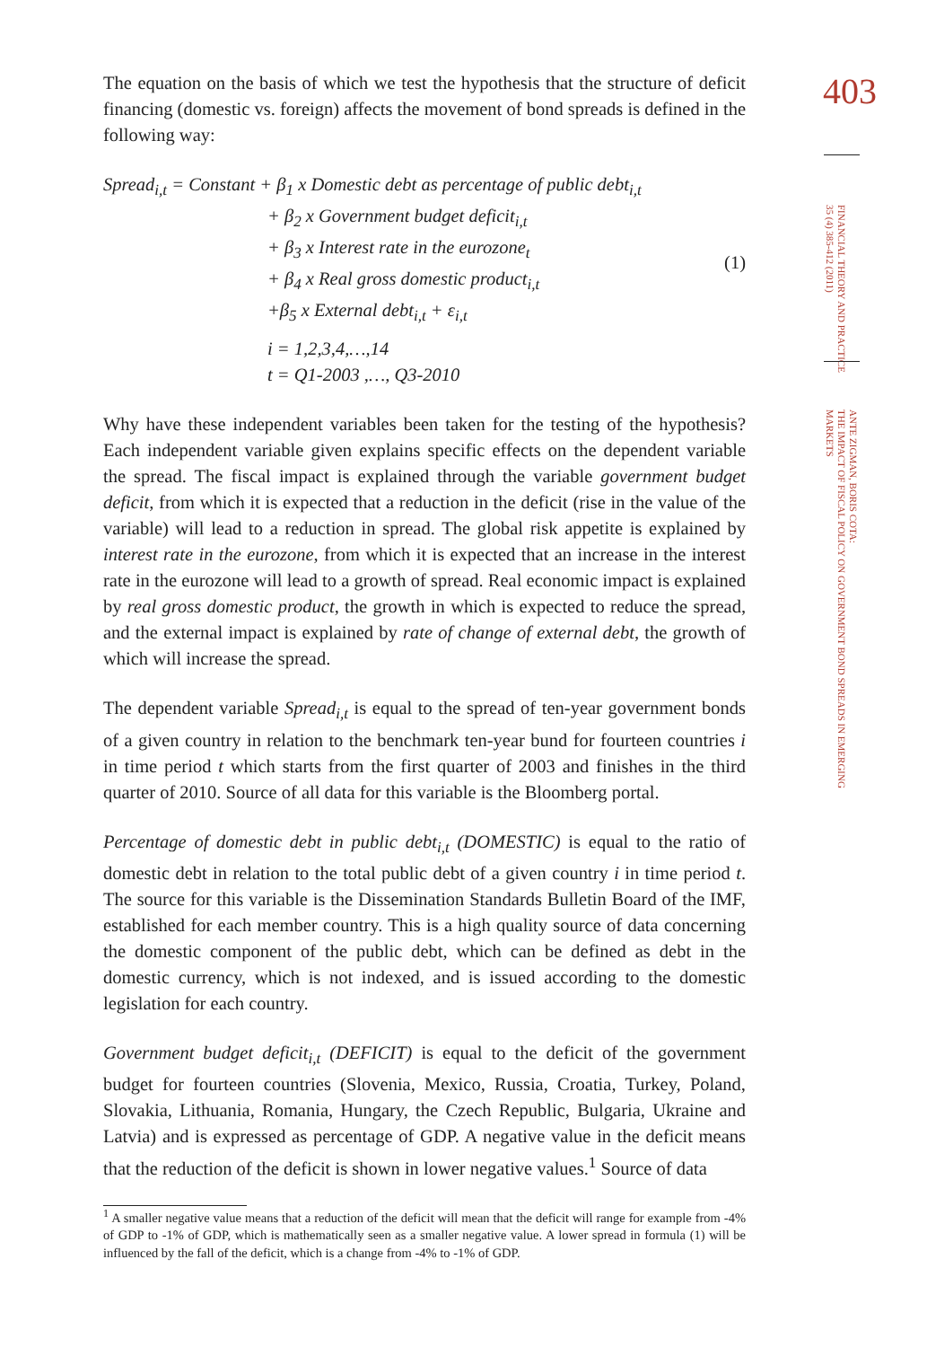403
FINANCIAL THEORY AND PRACTICE
35 (4) 385-412 (2011)
ANTE ZIGMAN, BORIS COTA:
THE IMPACT OF FISCAL POLICY ON GOVERNMENT BOND SPREADS IN EMERGING
MARKETS
The equation on the basis of which we test the hypothesis that the structure of deficit financing (domestic vs. foreign) affects the movement of bond spreads is defined in the following way:
Spread<sub>i,t</sub> = Constant + β<sub>1</sub> x Domestic debt as percentage of public debt<sub>i,t</sub>
+ β<sub>2</sub> x Government budget deficit<sub>i,t</sub>
+ β<sub>3</sub> x Interest rate in the eurozone<sub>t</sub>
+ β<sub>4</sub> x Real gross domestic product<sub>i,t</sub>
+β<sub>5</sub> x External debt<sub>i,t</sub> + ε<sub>i,t</sub>
i = 1,2,3,4,…,14
t = Q1-2003 ,…, Q3-2010
(1)
Why have these independent variables been taken for the testing of the hypothesis? Each independent variable given explains specific effects on the dependent variable the spread. The fiscal impact is explained through the variable government budget deficit, from which it is expected that a reduction in the deficit (rise in the value of the variable) will lead to a reduction in spread. The global risk appetite is explained by interest rate in the eurozone, from which it is expected that an increase in the interest rate in the eurozone will lead to a growth of spread. Real economic impact is explained by real gross domestic product, the growth in which is expected to reduce the spread, and the external impact is explained by rate of change of external debt, the growth of which will increase the spread.
The dependent variable Spread<sub>i,t</sub> is equal to the spread of ten-year government bonds of a given country in relation to the benchmark ten-year bund for fourteen countries i in time period t which starts from the first quarter of 2003 and finishes in the third quarter of 2010. Source of all data for this variable is the Bloomberg portal.
Percentage of domestic debt in public debt<sub>i,t</sub> (DOMESTIC) is equal to the ratio of domestic debt in relation to the total public debt of a given country i in time period t. The source for this variable is the Dissemination Standards Bulletin Board of the IMF, established for each member country. This is a high quality source of data concerning the domestic component of the public debt, which can be defined as debt in the domestic currency, which is not indexed, and is issued according to the domestic legislation for each country.
Government budget deficit<sub>i,t</sub> (DEFICIT) is equal to the deficit of the government budget for fourteen countries (Slovenia, Mexico, Russia, Croatia, Turkey, Poland, Slovakia, Lithuania, Romania, Hungary, the Czech Republic, Bulgaria, Ukraine and Latvia) and is expressed as percentage of GDP. A negative value in the deficit means that the reduction of the deficit is shown in lower negative values.<sup>1</sup> Source of data
<sup>1</sup> A smaller negative value means that a reduction of the deficit will mean that the deficit will range for example from -4% of GDP to -1% of GDP, which is mathematically seen as a smaller negative value. A lower spread in formula (1) will be influenced by the fall of the deficit, which is a change from -4% to -1% of GDP.